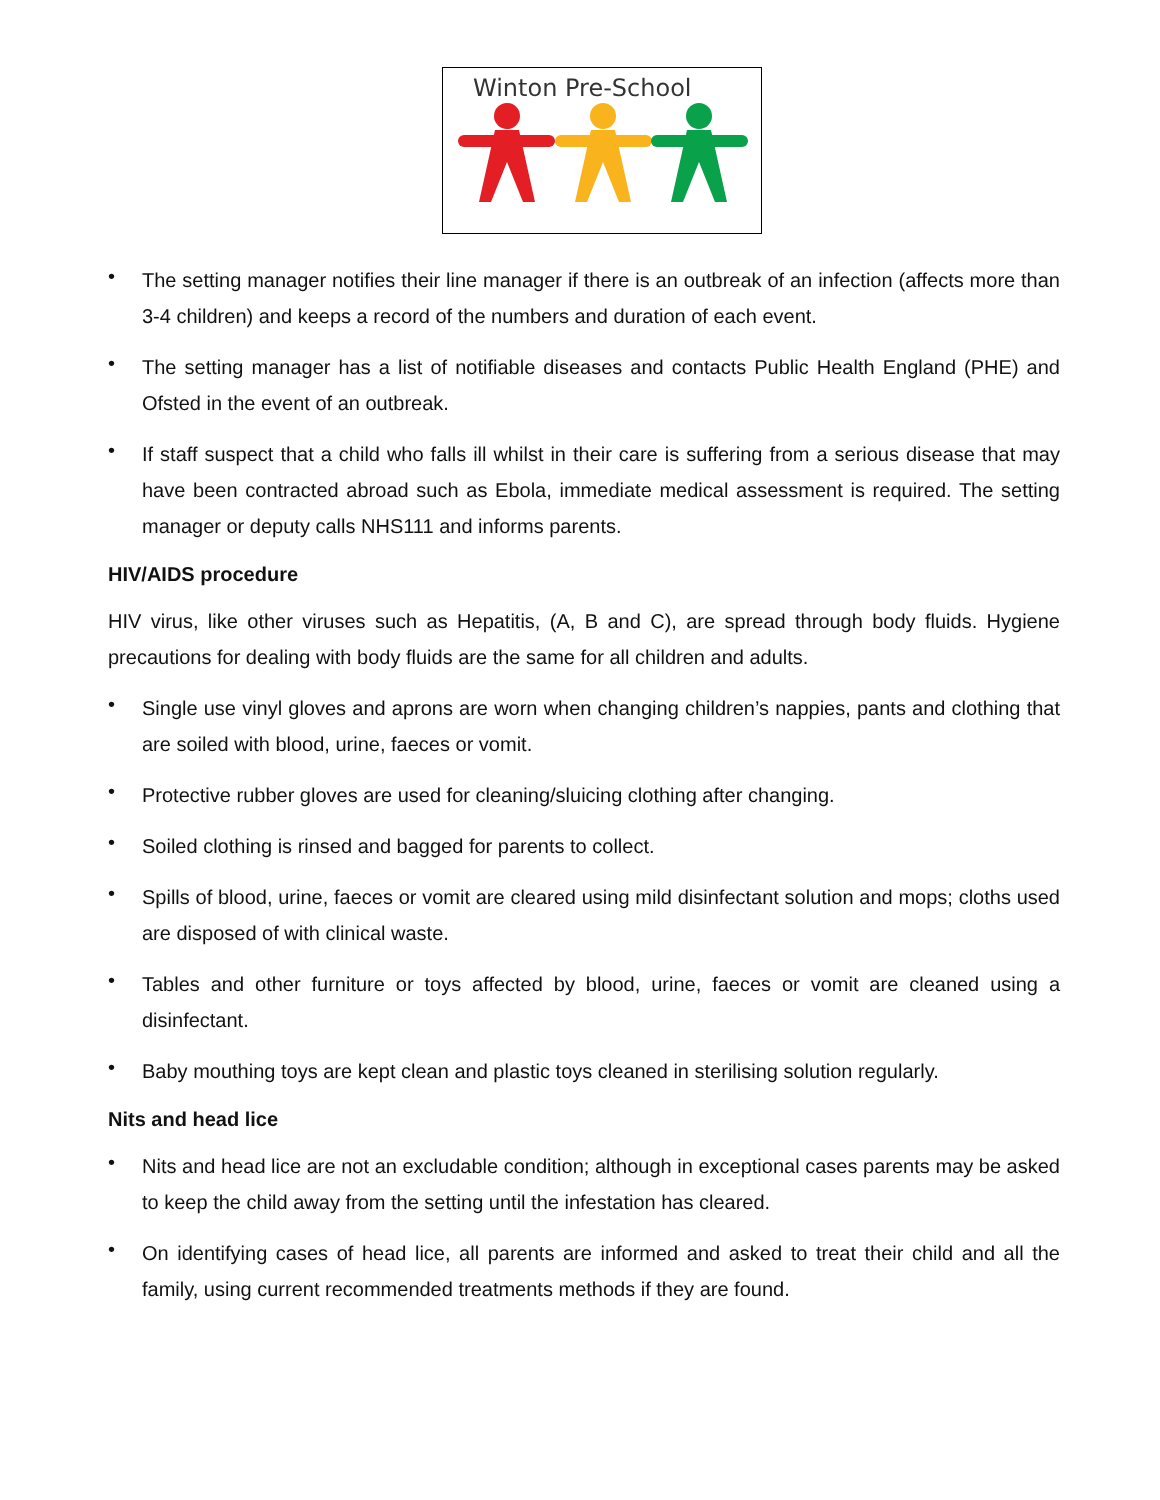Winton Pre-School
• The setting manager notifies their line manager if there is an outbreak of an infection (affects more than 3-4 children) and keeps a record of the numbers and duration of each event.
• The setting manager has a list of notifiable diseases and contacts Public Health England (PHE) and Ofsted in the event of an outbreak.
• If staff suspect that a child who falls ill whilst in their care is suffering from a serious disease that may have been contracted abroad such as Ebola, immediate medical assessment is required. The setting manager or deputy calls NHS111 and informs parents.
HIV/AIDS procedure
HIV virus, like other viruses such as Hepatitis, (A, B and C), are spread through body fluids. Hygiene precautions for dealing with body fluids are the same for all children and adults.
• Single use vinyl gloves and aprons are worn when changing children’s nappies, pants and clothing that are soiled with blood, urine, faeces or vomit.
• Protective rubber gloves are used for cleaning/sluicing clothing after changing.
• Soiled clothing is rinsed and bagged for parents to collect.
• Spills of blood, urine, faeces or vomit are cleared using mild disinfectant solution and mops; cloths used are disposed of with clinical waste.
• Tables and other furniture or toys affected by blood, urine, faeces or vomit are cleaned using a disinfectant.
• Baby mouthing toys are kept clean and plastic toys cleaned in sterilising solution regularly.
Nits and head lice
• Nits and head lice are not an excludable condition; although in exceptional cases parents may be asked to keep the child away from the setting until the infestation has cleared.
• On identifying cases of head lice, all parents are informed and asked to treat their child and all the family, using current recommended treatments methods if they are found.